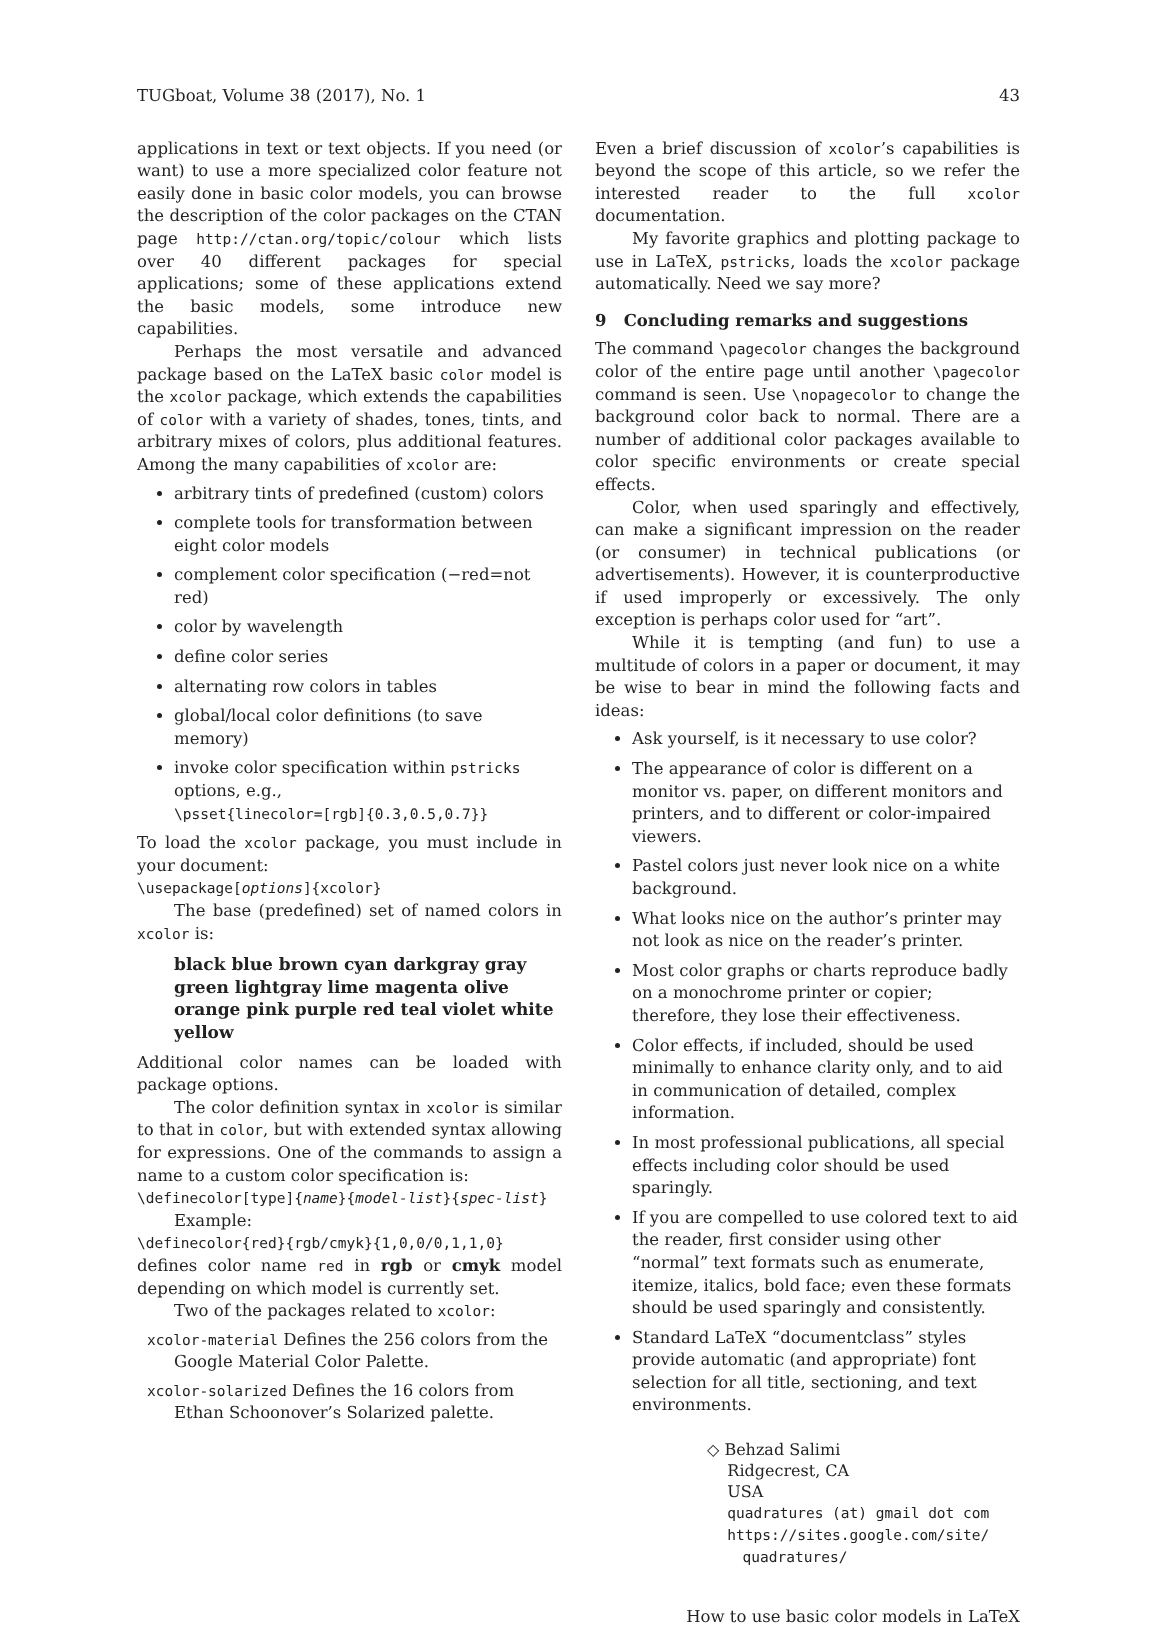TUGboat, Volume 38 (2017), No. 1 43
applications in text or text objects. If you need (or want) to use a more specialized color feature not easily done in basic color models, you can browse the description of the color packages on the CTAN page http://ctan.org/topic/colour which lists over 40 different packages for special applications; some of these applications extend the basic models, some introduce new capabilities.
Perhaps the most versatile and advanced package based on the LaTeX basic color model is the xcolor package, which extends the capabilities of color with a variety of shades, tones, tints, and arbitrary mixes of colors, plus additional features. Among the many capabilities of xcolor are:
arbitrary tints of predefined (custom) colors
complete tools for transformation between eight color models
complement color specification (−red=not red)
color by wavelength
define color series
alternating row colors in tables
global/local color definitions (to save memory)
invoke color specification within pstricks options, e.g.,
\psset{linecolor=[rgb]{0.3,0.5,0.7}}
To load the xcolor package, you must include in your document:
\usepackage[options]{xcolor}
The base (predefined) set of named colors in xcolor is:
black blue brown cyan darkgray gray green lightgray lime magenta olive orange pink purple red teal violet white yellow
Additional color names can be loaded with package options.
The color definition syntax in xcolor is similar to that in color, but with extended syntax allowing for expressions. One of the commands to assign a name to a custom color specification is:
\definecolor[type]{name}{model-list}{spec-list}
Example:
\definecolor{red}{rgb/cmyk}{1,0,0/0,1,1,0} defines color name red in rgb or cmyk model depending on which model is currently set.
Two of the packages related to xcolor:
xcolor-material Defines the 256 colors from the Google Material Color Palette.
xcolor-solarized Defines the 16 colors from Ethan Schoonover’s Solarized palette.
Even a brief discussion of xcolor’s capabilities is beyond the scope of this article, so we refer the interested reader to the full xcolor documentation.
My favorite graphics and plotting package to use in LaTeX, pstricks, loads the xcolor package automatically. Need we say more?
9 Concluding remarks and suggestions
The command \pagecolor changes the background color of the entire page until another \pagecolor command is seen. Use \nopagecolor to change the background color back to normal. There are a number of additional color packages available to color specific environments or create special effects.
Color, when used sparingly and effectively, can make a significant impression on the reader (or consumer) in technical publications (or advertisements). However, it is counterproductive if used improperly or excessively. The only exception is perhaps color used for “art”.
While it is tempting (and fun) to use a multitude of colors in a paper or document, it may be wise to bear in mind the following facts and ideas:
Ask yourself, is it necessary to use color?
The appearance of color is different on a monitor vs. paper, on different monitors and printers, and to different or color-impaired viewers.
Pastel colors just never look nice on a white background.
What looks nice on the author’s printer may not look as nice on the reader’s printer.
Most color graphs or charts reproduce badly on a monochrome printer or copier; therefore, they lose their effectiveness.
Color effects, if included, should be used minimally to enhance clarity only, and to aid in communication of detailed, complex information.
In most professional publications, all special effects including color should be used sparingly.
If you are compelled to use colored text to aid the reader, first consider using other “normal” text formats such as enumerate, itemize, italics, bold face; even these formats should be used sparingly and consistently.
Standard LaTeX “documentclass” styles provide automatic (and appropriate) font selection for all title, sectioning, and text environments.
◇ Behzad Salimi
Ridgecrest, CA
USA
quadratures (at) gmail dot com
https://sites.google.com/site/
quadratures/
How to use basic color models in LaTeX